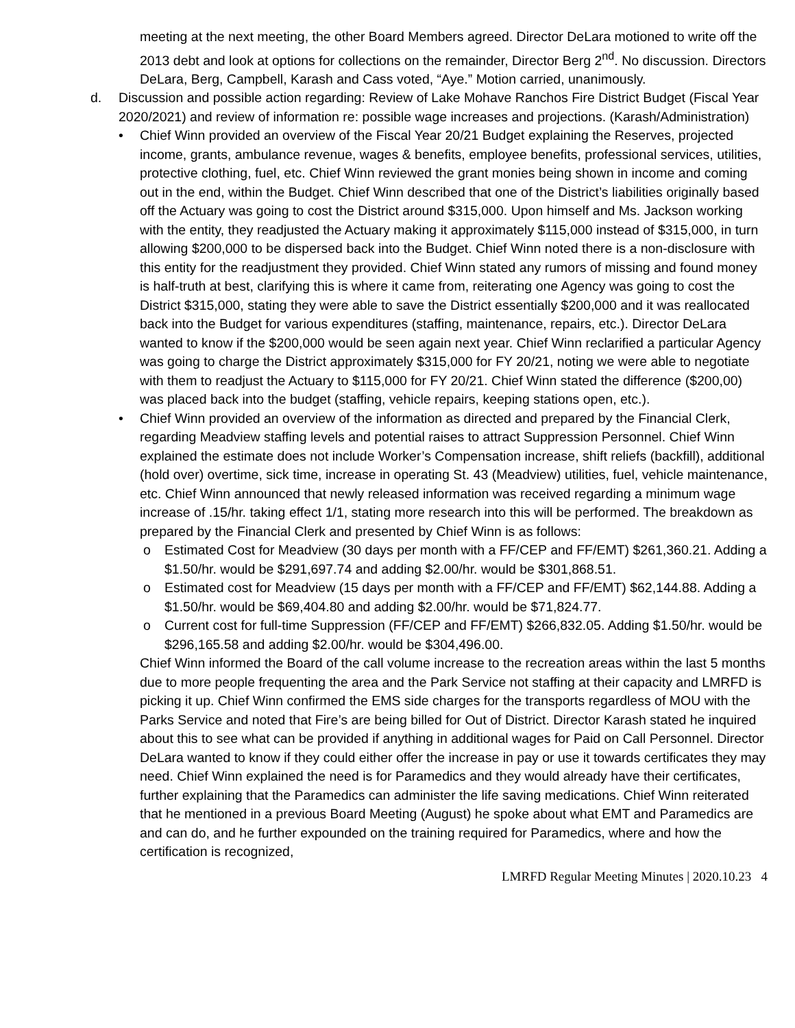meeting at the next meeting, the other Board Members agreed. Director DeLara motioned to write off the 2013 debt and look at options for collections on the remainder, Director Berg 2<sup>nd</sup>. No discussion. Directors DeLara, Berg, Campbell, Karash and Cass voted, “Aye.” Motion carried, unanimously.
d. Discussion and possible action regarding: Review of Lake Mohave Ranchos Fire District Budget (Fiscal Year 2020/2021) and review of information re: possible wage increases and projections. (Karash/Administration)
• Chief Winn provided an overview of the Fiscal Year 20/21 Budget explaining the Reserves, projected income, grants, ambulance revenue, wages & benefits, employee benefits, professional services, utilities, protective clothing, fuel, etc. Chief Winn reviewed the grant monies being shown in income and coming out in the end, within the Budget. Chief Winn described that one of the District’s liabilities originally based off the Actuary was going to cost the District around $315,000. Upon himself and Ms. Jackson working with the entity, they readjusted the Actuary making it approximately $115,000 instead of $315,000, in turn allowing $200,000 to be dispersed back into the Budget. Chief Winn noted there is a non-disclosure with this entity for the readjustment they provided. Chief Winn stated any rumors of missing and found money is half-truth at best, clarifying this is where it came from, reiterating one Agency was going to cost the District $315,000, stating they were able to save the District essentially $200,000 and it was reallocated back into the Budget for various expenditures (staffing, maintenance, repairs, etc.). Director DeLara wanted to know if the $200,000 would be seen again next year. Chief Winn reclarified a particular Agency was going to charge the District approximately $315,000 for FY 20/21, noting we were able to negotiate with them to readjust the Actuary to $115,000 for FY 20/21. Chief Winn stated the difference ($200,00) was placed back into the budget (staffing, vehicle repairs, keeping stations open, etc.).
• Chief Winn provided an overview of the information as directed and prepared by the Financial Clerk, regarding Meadview staffing levels and potential raises to attract Suppression Personnel. Chief Winn explained the estimate does not include Worker’s Compensation increase, shift reliefs (backfill), additional (hold over) overtime, sick time, increase in operating St. 43 (Meadview) utilities, fuel, vehicle maintenance, etc. Chief Winn announced that newly released information was received regarding a minimum wage increase of .15/hr. taking effect 1/1, stating more research into this will be performed. The breakdown as prepared by the Financial Clerk and presented by Chief Winn is as follows:
o Estimated Cost for Meadview (30 days per month with a FF/CEP and FF/EMT) $261,360.21. Adding a $1.50/hr. would be $291,697.74 and adding $2.00/hr. would be $301,868.51.
o Estimated cost for Meadview (15 days per month with a FF/CEP and FF/EMT) $62,144.88. Adding a $1.50/hr. would be $69,404.80 and adding $2.00/hr. would be $71,824.77.
o Current cost for full-time Suppression (FF/CEP and FF/EMT) $266,832.05. Adding $1.50/hr. would be $296,165.58 and adding $2.00/hr. would be $304,496.00.
Chief Winn informed the Board of the call volume increase to the recreation areas within the last 5 months due to more people frequenting the area and the Park Service not staffing at their capacity and LMRFD is picking it up. Chief Winn confirmed the EMS side charges for the transports regardless of MOU with the Parks Service and noted that Fire’s are being billed for Out of District. Director Karash stated he inquired about this to see what can be provided if anything in additional wages for Paid on Call Personnel. Director DeLara wanted to know if they could either offer the increase in pay or use it towards certificates they may need. Chief Winn explained the need is for Paramedics and they would already have their certificates, further explaining that the Paramedics can administer the life saving medications. Chief Winn reiterated that he mentioned in a previous Board Meeting (August) he spoke about what EMT and Paramedics are and can do, and he further expounded on the training required for Paramedics, where and how the certification is recognized,
LMRFD Regular Meeting Minutes | 2020.10.23 4